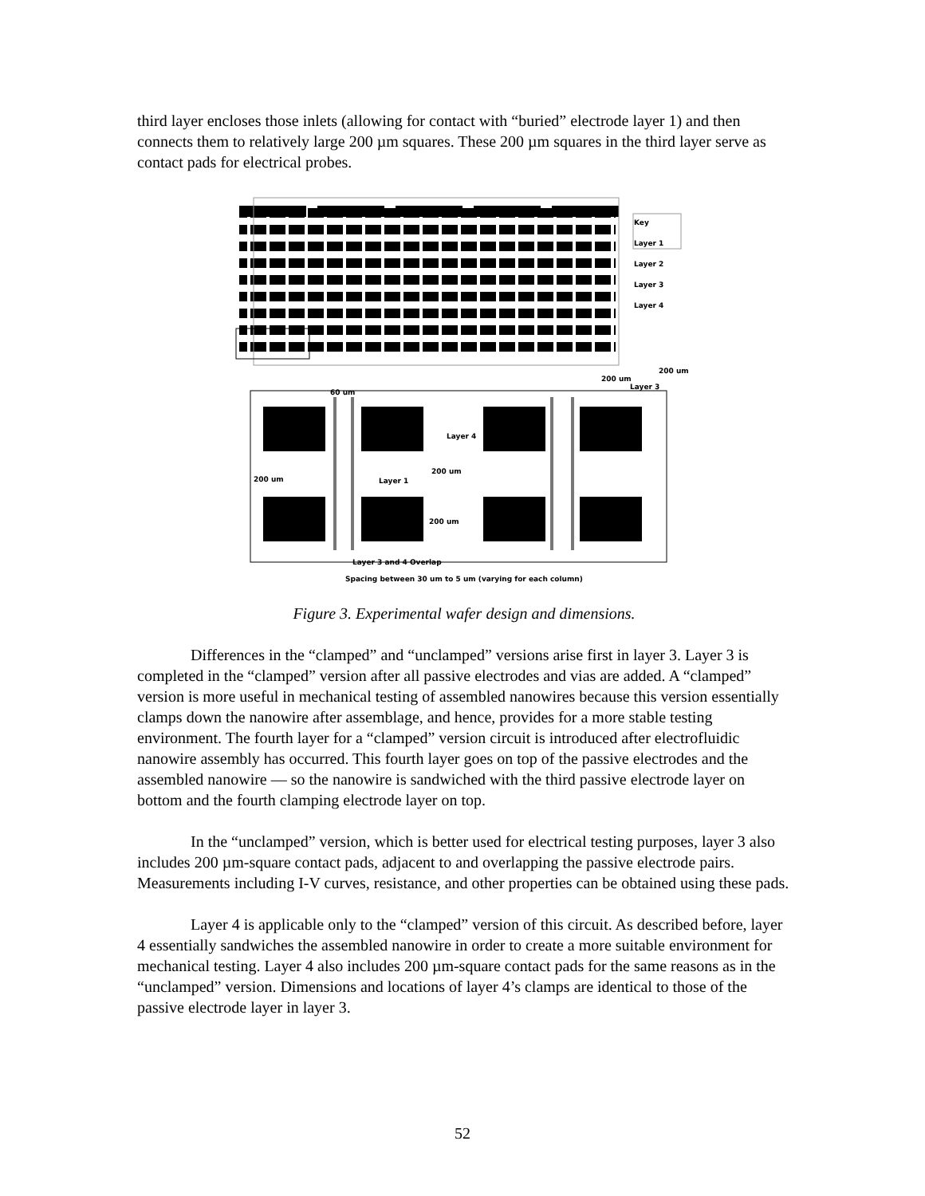third layer encloses those inlets (allowing for contact with “buried” electrode layer 1) and then connects them to relatively large 200 µm squares. These 200 µm squares in the third layer serve as contact pads for electrical probes.
Key
Layer 1
Layer 2
Layer 3
Layer 4
200 um
200 um
Layer 3
60 um
Layer 4
200 um
200 um Layer 1
200 um
Layer 3 and 4 Overlap
Spacing between 30 um to 5 um (varying for each column)
Figure 3. Experimental wafer design and dimensions.
Differences in the “clamped” and “unclamped” versions arise first in layer 3. Layer 3 is completed in the “clamped” version after all passive electrodes and vias are added. A “clamped” version is more useful in mechanical testing of assembled nanowires because this version essentially clamps down the nanowire after assemblage, and hence, provides for a more stable testing environment. The fourth layer for a “clamped” version circuit is introduced after electrofluidic nanowire assembly has occurred. This fourth layer goes on top of the passive electrodes and the assembled nanowire — so the nanowire is sandwiched with the third passive electrode layer on bottom and the fourth clamping electrode layer on top.
In the “unclamped” version, which is better used for electrical testing purposes, layer 3 also includes 200 µm-square contact pads, adjacent to and overlapping the passive electrode pairs. Measurements including I-V curves, resistance, and other properties can be obtained using these pads.
Layer 4 is applicable only to the “clamped” version of this circuit. As described before, layer 4 essentially sandwiches the assembled nanowire in order to create a more suitable environment for mechanical testing. Layer 4 also includes 200 µm-square contact pads for the same reasons as in the “unclamped” version. Dimensions and locations of layer 4’s clamps are identical to those of the passive electrode layer in layer 3.
52